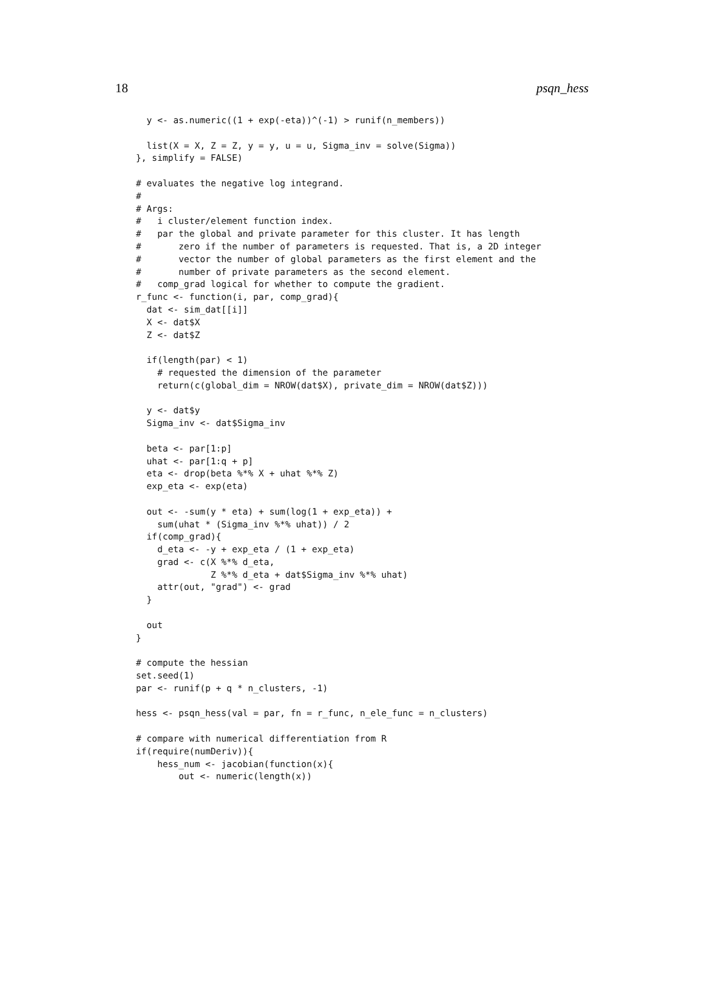18 psqn_hess
  y <- as.numeric((1 + exp(-eta))^(-1) > runif(n_members))

  list(X = X, Z = Z, y = y, u = u, Sigma_inv = solve(Sigma))
}, simplify = FALSE)

# evaluates the negative log integrand.
#
# Args:
#   i cluster/element function index.
#   par the global and private parameter for this cluster. It has length
#       zero if the number of parameters is requested. That is, a 2D integer
#       vector the number of global parameters as the first element and the
#       number of private parameters as the second element.
#   comp_grad logical for whether to compute the gradient.
r_func <- function(i, par, comp_grad){
  dat <- sim_dat[[i]]
  X <- dat$X
  Z <- dat$Z

  if(length(par) < 1)
    # requested the dimension of the parameter
    return(c(global_dim = NROW(dat$X), private_dim = NROW(dat$Z)))

  y <- dat$y
  Sigma_inv <- dat$Sigma_inv

  beta <- par[1:p]
  uhat <- par[1:q + p]
  eta <- drop(beta %*% X + uhat %*% Z)
  exp_eta <- exp(eta)

  out <- -sum(y * eta) + sum(log(1 + exp_eta)) +
    sum(uhat * (Sigma_inv %*% uhat)) / 2
  if(comp_grad){
    d_eta <- -y + exp_eta / (1 + exp_eta)
    grad <- c(X %*% d_eta,
              Z %*% d_eta + dat$Sigma_inv %*% uhat)
    attr(out, "grad") <- grad
  }

  out
}

# compute the hessian
set.seed(1)
par <- runif(p + q * n_clusters, -1)

hess <- psqn_hess(val = par, fn = r_func, n_ele_func = n_clusters)

# compare with numerical differentiation from R
if(require(numDeriv)){
    hess_num <- jacobian(function(x){
        out <- numeric(length(x))